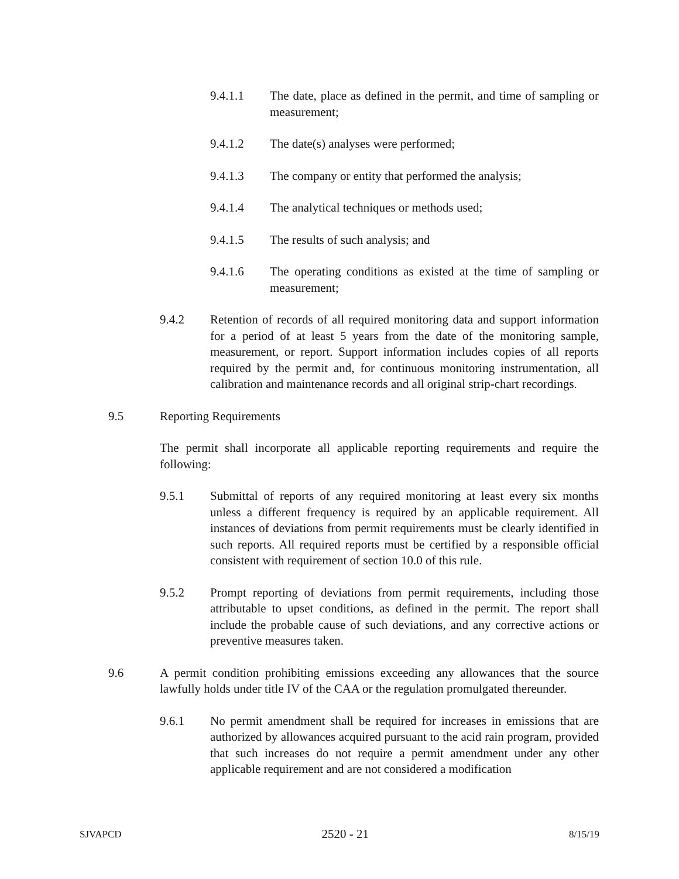9.4.1.1 The date, place as defined in the permit, and time of sampling or measurement;
9.4.1.2 The date(s) analyses were performed;
9.4.1.3 The company or entity that performed the analysis;
9.4.1.4 The analytical techniques or methods used;
9.4.1.5 The results of such analysis; and
9.4.1.6 The operating conditions as existed at the time of sampling or measurement;
9.4.2 Retention of records of all required monitoring data and support information for a period of at least 5 years from the date of the monitoring sample, measurement, or report. Support information includes copies of all reports required by the permit and, for continuous monitoring instrumentation, all calibration and maintenance records and all original strip-chart recordings.
9.5 Reporting Requirements
The permit shall incorporate all applicable reporting requirements and require the following:
9.5.1 Submittal of reports of any required monitoring at least every six months unless a different frequency is required by an applicable requirement. All instances of deviations from permit requirements must be clearly identified in such reports. All required reports must be certified by a responsible official consistent with requirement of section 10.0 of this rule.
9.5.2 Prompt reporting of deviations from permit requirements, including those attributable to upset conditions, as defined in the permit. The report shall include the probable cause of such deviations, and any corrective actions or preventive measures taken.
9.6 A permit condition prohibiting emissions exceeding any allowances that the source lawfully holds under title IV of the CAA or the regulation promulgated thereunder.
9.6.1 No permit amendment shall be required for increases in emissions that are authorized by allowances acquired pursuant to the acid rain program, provided that such increases do not require a permit amendment under any other applicable requirement and are not considered a modification
SJVAPCD 2520 - 21 8/15/19